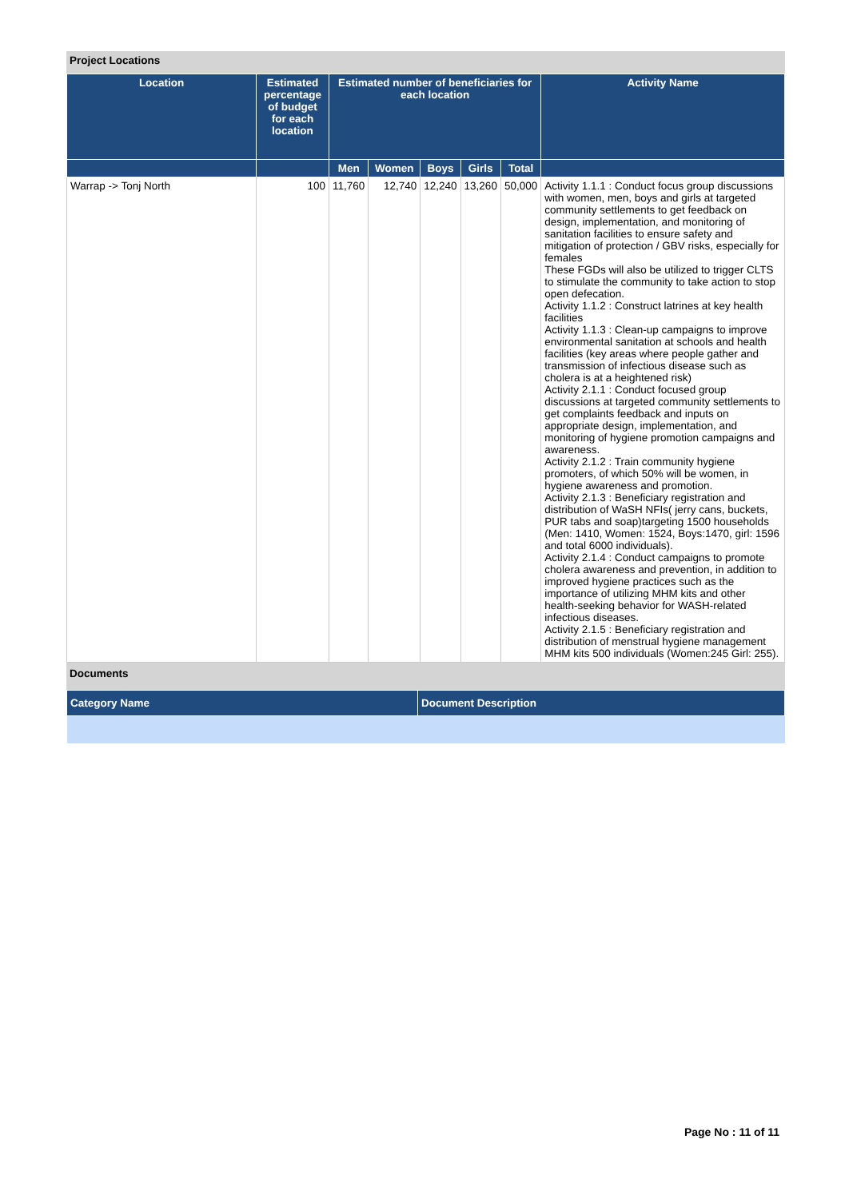Project Locations
| Location | Estimated percentage of budget for each location | Estimated number of beneficiaries for each location | | | | | Activity Name |
| --- | --- | --- | --- | --- | --- | --- | --- |
| | | Men | Women | Boys | Girls | Total | |
| Warrap -> Tonj North | 100 | 11,760 | 12,740 | 12,240 | 13,260 | 50,000 | Activity 1.1.1 : Conduct focus group discussions with women, men, boys and girls at targeted community settlements to get feedback on design, implementation, and monitoring of sanitation facilities to ensure safety and mitigation of protection / GBV risks, especially for females These FGDs will also be utilized to trigger CLTS to stimulate the community to take action to stop open defecation. Activity 1.1.2 : Construct latrines at key health facilities Activity 1.1.3 : Clean-up campaigns to improve environmental sanitation at schools and health facilities (key areas where people gather and transmission of infectious disease such as cholera is at a heightened risk) Activity 2.1.1 : Conduct focused group discussions at targeted community settlements to get complaints feedback and inputs on appropriate design, implementation, and monitoring of hygiene promotion campaigns and awareness. Activity 2.1.2 : Train community hygiene promoters, of which 50% will be women, in hygiene awareness and promotion. Activity 2.1.3 : Beneficiary registration and distribution of WaSH NFIs( jerry cans, buckets, PUR tabs and soap)targeting 1500 households (Men: 1410, Women: 1524, Boys:1470, girl: 1596 and total 6000 individuals). Activity 2.1.4 : Conduct campaigns to promote cholera awareness and prevention, in addition to improved hygiene practices such as the importance of utilizing MHM kits and other health-seeking behavior for WASH-related infectious diseases. Activity 2.1.5 : Beneficiary registration and distribution of menstrual hygiene management MHM kits 500 individuals (Women:245 Girl: 255). |
Documents
| Category Name | Document Description |
| --- | --- |
Page No : 11 of 11